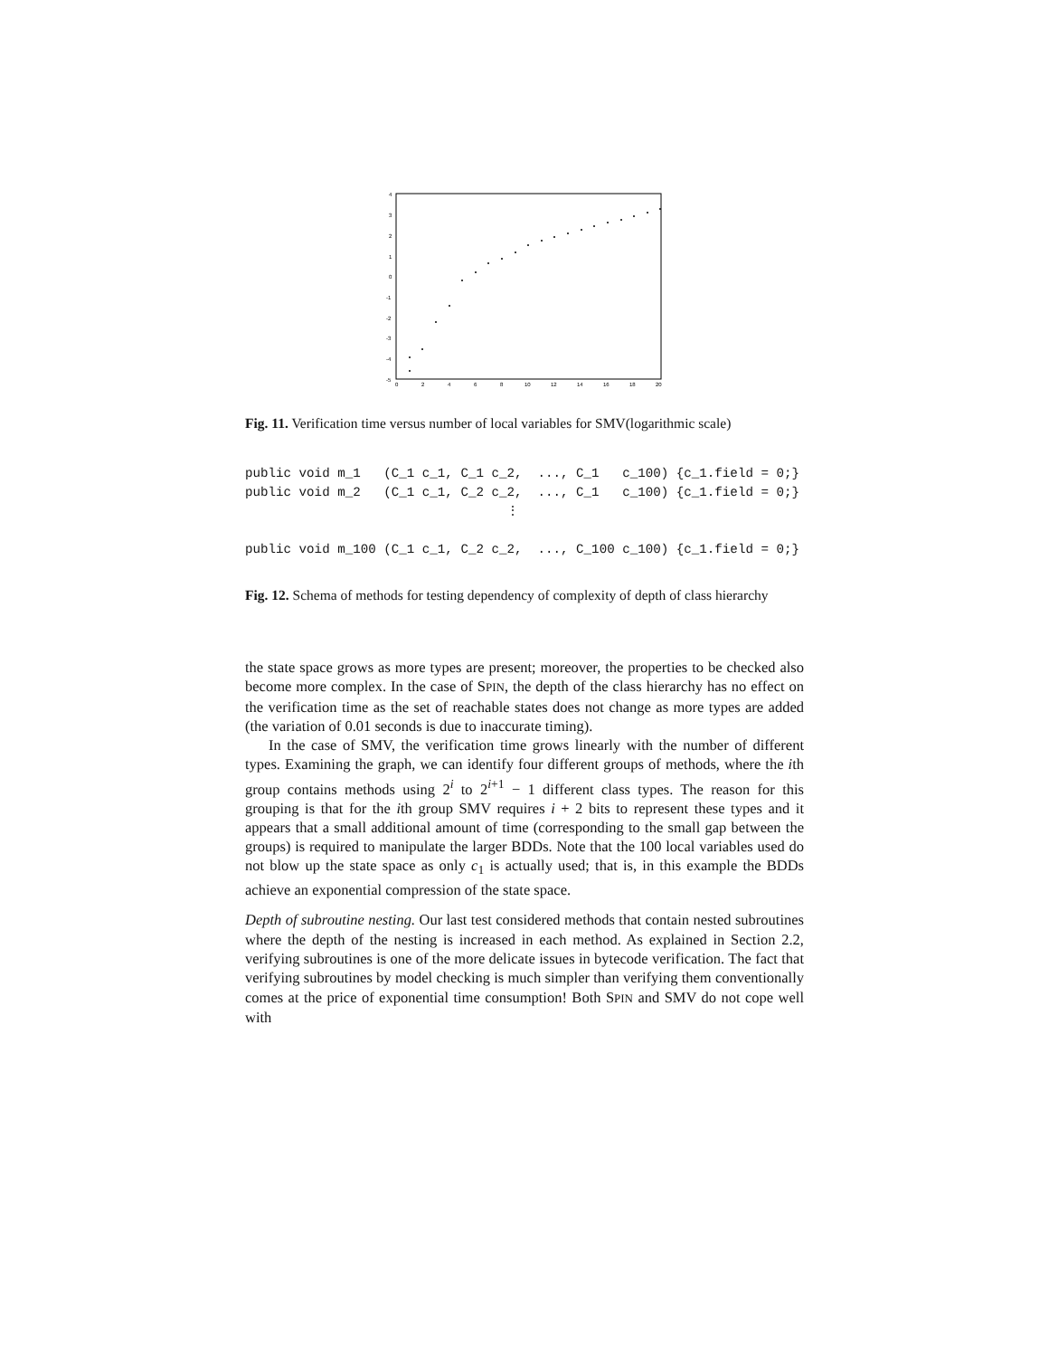4
3
2
1
0
-1
-2
-3
-4
-5
0
2
4
6
8
10
12
14
16
18
20
Fig. 11. Verification time versus number of local variables for SMV(logarithmic scale)
public void m_1   (C_1 c_1, C_1 c_2,  ..., C_1   c_100) {c_1.field = 0;}
public void m_2   (C_1 c_1, C_2 c_2,  ..., C_1   c_100) {c_1.field = 0;}
                                  ⋮

public void m_100 (C_1 c_1, C_2 c_2,  ..., C_100 c_100) {c_1.field = 0;}
Fig. 12. Schema of methods for testing dependency of complexity of depth of class hierarchy
the state space grows as more types are present; moreover, the properties to be checked also become more complex. In the case of SPIN, the depth of the class hierarchy has no effect on the verification time as the set of reachable states does not change as more types are added (the variation of 0.01 seconds is due to inaccurate timing).
In the case of SMV, the verification time grows linearly with the number of different types. Examining the graph, we can identify four different groups of methods, where the ith group contains methods using 2<sup>i</sup> to 2<sup>i+1</sup> − 1 different class types. The reason for this grouping is that for the ith group SMV requires i + 2 bits to represent these types and it appears that a small additional amount of time (corresponding to the small gap between the groups) is required to manipulate the larger BDDs. Note that the 100 local variables used do not blow up the state space as only c<sub>1</sub> is actually used; that is, in this example the BDDs achieve an exponential compression of the state space.
Depth of subroutine nesting. Our last test considered methods that contain nested subroutines where the depth of the nesting is increased in each method. As explained in Section 2.2, verifying subroutines is one of the more delicate issues in bytecode verification. The fact that verifying subroutines by model checking is much simpler than verifying them conventionally comes at the price of exponential time consumption! Both SPIN and SMV do not cope well with